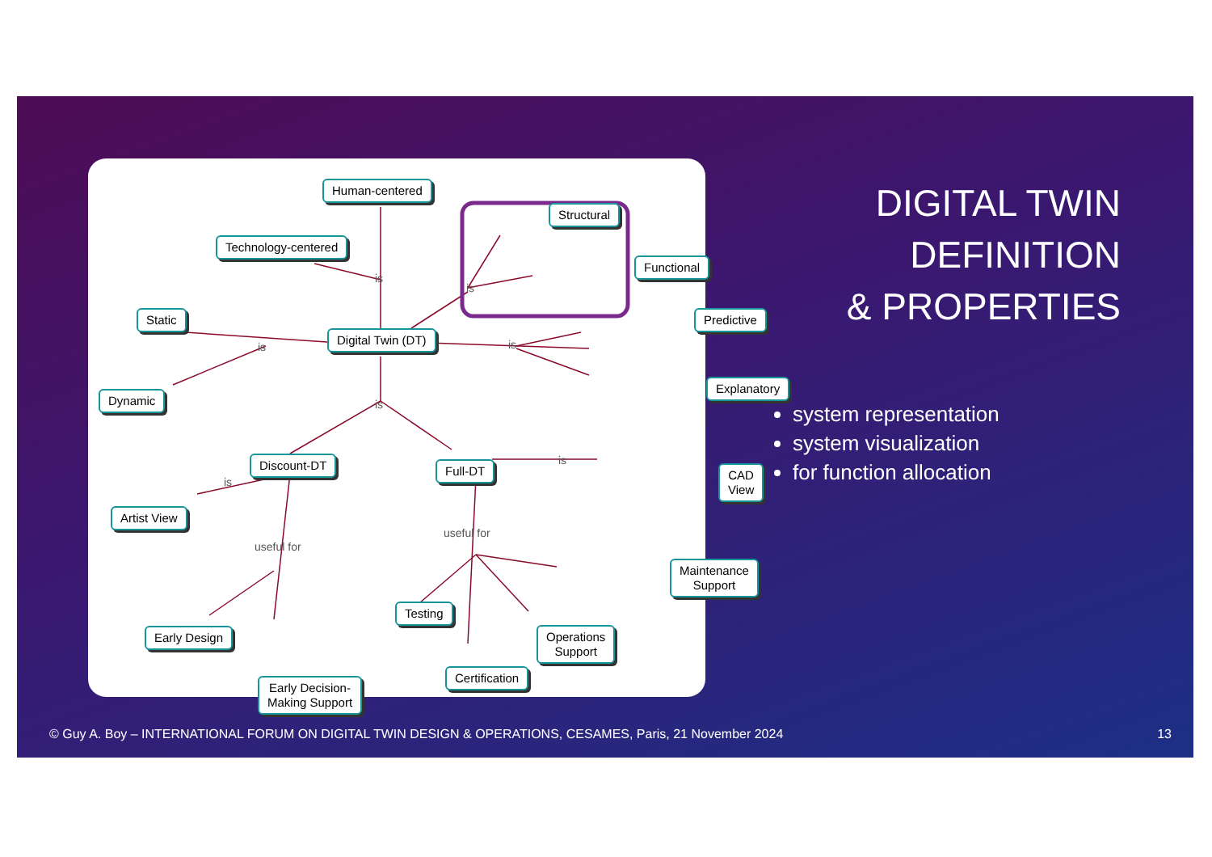Human-centered
Technology-centered
Structural
Functional
Static
Digital Twin (DT)
Predictive
Dynamic
Explanatory
Discount-DT Full-DT CAD View
Artist View
Maintenance
Support
Testing
Early Design
Operations
Support
Early Decision-
Making Support
Certification
is
is
is is
is
is
is
useful for
useful for
DIGITAL TWIN
DEFINITION
& PROPERTIES
system representation
system visualization
for function allocation
© Guy A. Boy – INTERNATIONAL FORUM ON DIGITAL TWIN DESIGN & OPERATIONS, CESAMES, Paris, 21 November 2024
13